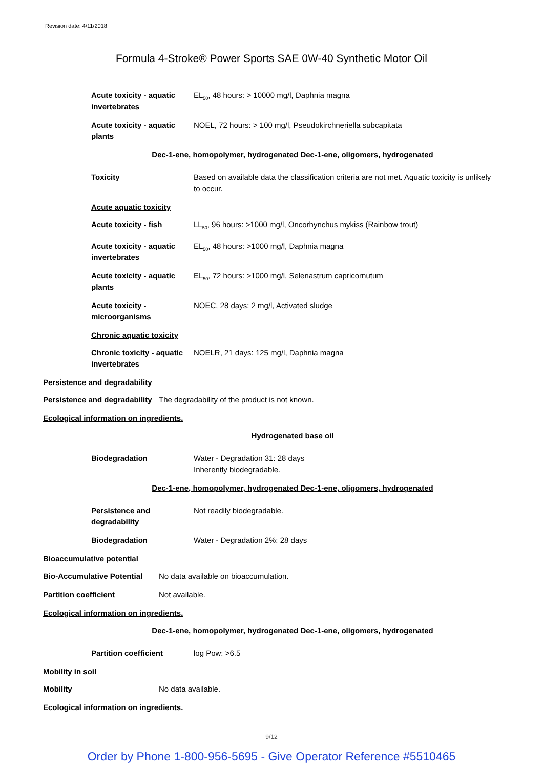Revision date: 4/11/2018
Formula 4-Stroke® Power Sports SAE 0W-40 Synthetic Motor Oil
Acute toxicity - aquatic invertebrates
EL<sub>50</sub>, 48 hours: > 10000 mg/l, Daphnia magna
Acute toxicity - aquatic plants
NOEL, 72 hours: > 100 mg/l, Pseudokirchneriella subcapitata
Dec-1-ene, homopolymer, hydrogenated Dec-1-ene, oligomers, hydrogenated
Toxicity Based on available data the classification criteria are not met. Aquatic toxicity is unlikely to occur.
Acute aquatic toxicity
Acute toxicity - fish LL<sub>50</sub>, 96 hours: >1000 mg/l, Oncorhynchus mykiss (Rainbow trout)
Acute toxicity - aquatic invertebrates
EL<sub>50</sub>, 48 hours: >1000 mg/l, Daphnia magna
Acute toxicity - aquatic plants
EL<sub>50</sub>, 72 hours: >1000 mg/l, Selenastrum capricornutum
Acute toxicity - microorganisms
NOEC, 28 days: 2 mg/l, Activated sludge
Chronic aquatic toxicity
Chronic toxicity - aquatic invertebrates
NOELR, 21 days: 125 mg/l, Daphnia magna
Persistence and degradability
Persistence and degradability
The degradability of the product is not known.
Ecological information on ingredients.
Hydrogenated base oil
Biodegradation Water - Degradation 31: 28 days
Inherently biodegradable.
Dec-1-ene, homopolymer, hydrogenated Dec-1-ene, oligomers, hydrogenated
Persistence and degradability
Not readily biodegradable.
Biodegradation Water - Degradation 2%: 28 days
Bioaccumulative potential
Bio-Accumulative Potential
No data available on bioaccumulation.
Partition coefficient Not available.
Ecological information on ingredients.
Dec-1-ene, homopolymer, hydrogenated Dec-1-ene, oligomers, hydrogenated
Partition coefficient log Pow: >6.5
Mobility in soil
Mobility No data available.
Ecological information on ingredients.
9/12
Order by Phone 1-800-956-5695 - Give Operator Reference #5510465